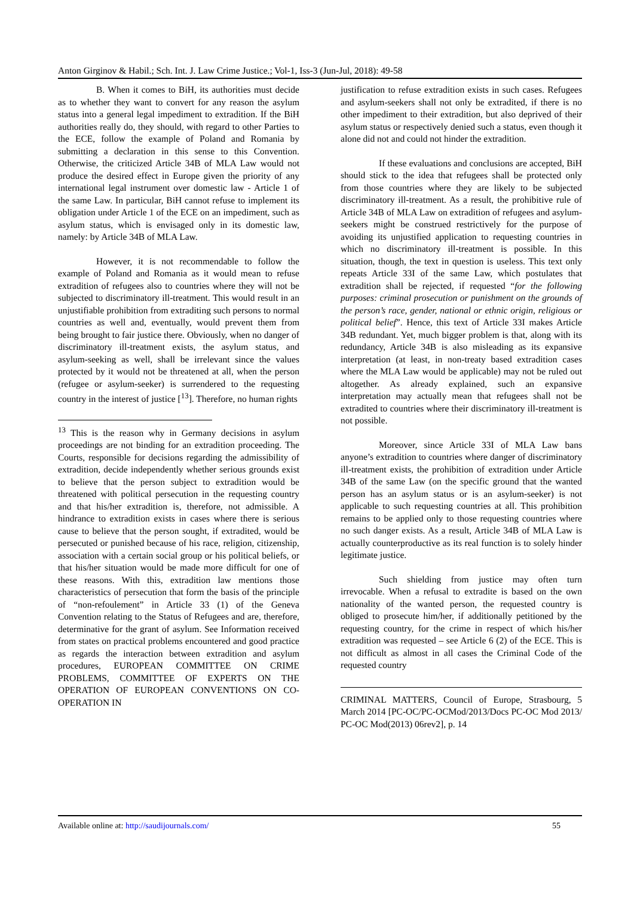Anton Girginov & Habil.; Sch. Int. J. Law Crime Justice.; Vol-1, Iss-3 (Jun-Jul, 2018): 49-58
B. When it comes to BiH, its authorities must decide as to whether they want to convert for any reason the asylum status into a general legal impediment to extradition. If the BiH authorities really do, they should, with regard to other Parties to the ECE, follow the example of Poland and Romania by submitting a declaration in this sense to this Convention. Otherwise, the criticized Article 34B of MLA Law would not produce the desired effect in Europe given the priority of any international legal instrument over domestic law - Article 1 of the same Law. In particular, BiH cannot refuse to implement its obligation under Article 1 of the ECE on an impediment, such as asylum status, which is envisaged only in its domestic law, namely: by Article 34B of MLA Law.
However, it is not recommendable to follow the example of Poland and Romania as it would mean to refuse extradition of refugees also to countries where they will not be subjected to discriminatory ill-treatment. This would result in an unjustifiable prohibition from extraditing such persons to normal countries as well and, eventually, would prevent them from being brought to fair justice there. Obviously, when no danger of discriminatory ill-treatment exists, the asylum status, and asylum-seeking as well, shall be irrelevant since the values protected by it would not be threatened at all, when the person (refugee or asylum-seeker) is surrendered to the requesting country in the interest of justice [<sup>13</sup>]. Therefore, no human rights
<sup>13</sup> This is the reason why in Germany decisions in asylum proceedings are not binding for an extradition proceeding. The Courts, responsible for decisions regarding the admissibility of extradition, decide independently whether serious grounds exist to believe that the person subject to extradition would be threatened with political persecution in the requesting country and that his/her extradition is, therefore, not admissible. A hindrance to extradition exists in cases where there is serious cause to believe that the person sought, if extradited, would be persecuted or punished because of his race, religion, citizenship, association with a certain social group or his political beliefs, or that his/her situation would be made more difficult for one of these reasons. With this, extradition law mentions those characteristics of persecution that form the basis of the principle of “non-refoulement” in Article 33 (1) of the Geneva Convention relating to the Status of Refugees and are, therefore, determinative for the grant of asylum. See Information received from states on practical problems encountered and good practice as regards the interaction between extradition and asylum procedures, EUROPEAN COMMITTEE ON CRIME PROBLEMS, COMMITTEE OF EXPERTS ON THE OPERATION OF EUROPEAN CONVENTIONS ON CO-OPERATION IN
justification to refuse extradition exists in such cases. Refugees and asylum-seekers shall not only be extradited, if there is no other impediment to their extradition, but also deprived of their asylum status or respectively denied such a status, even though it alone did not and could not hinder the extradition.
If these evaluations and conclusions are accepted, BiH should stick to the idea that refugees shall be protected only from those countries where they are likely to be subjected discriminatory ill-treatment. As a result, the prohibitive rule of Article 34B of MLA Law on extradition of refugees and asylum-seekers might be construed restrictively for the purpose of avoiding its unjustified application to requesting countries in which no discriminatory ill-treatment is possible. In this situation, though, the text in question is useless. This text only repeats Article 33I of the same Law, which postulates that extradition shall be rejected, if requested “for the following purposes: criminal prosecution or punishment on the grounds of the person’s race, gender, national or ethnic origin, religious or political belief”. Hence, this text of Article 33I makes Article 34B redundant. Yet, much bigger problem is that, along with its redundancy, Article 34B is also misleading as its expansive interpretation (at least, in non-treaty based extradition cases where the MLA Law would be applicable) may not be ruled out altogether. As already explained, such an expansive interpretation may actually mean that refugees shall not be extradited to countries where their discriminatory ill-treatment is not possible.
Moreover, since Article 33I of MLA Law bans anyone’s extradition to countries where danger of discriminatory ill-treatment exists, the prohibition of extradition under Article 34B of the same Law (on the specific ground that the wanted person has an asylum status or is an asylum-seeker) is not applicable to such requesting countries at all. This prohibition remains to be applied only to those requesting countries where no such danger exists. As a result, Article 34B of MLA Law is actually counterproductive as its real function is to solely hinder legitimate justice.
Such shielding from justice may often turn irrevocable. When a refusal to extradite is based on the own nationality of the wanted person, the requested country is obliged to prosecute him/her, if additionally petitioned by the requesting country, for the crime in respect of which his/her extradition was requested – see Article 6 (2) of the ECE. This is not difficult as almost in all cases the Criminal Code of the requested country
CRIMINAL MATTERS, Council of Europe, Strasbourg, 5 March 2014 [PC-OC/PC-OCMod/2013/Docs PC-OC Mod 2013/ PC-OC Mod(2013) 06rev2], p. 14
Available online at: http://saudijournals.com/ 55